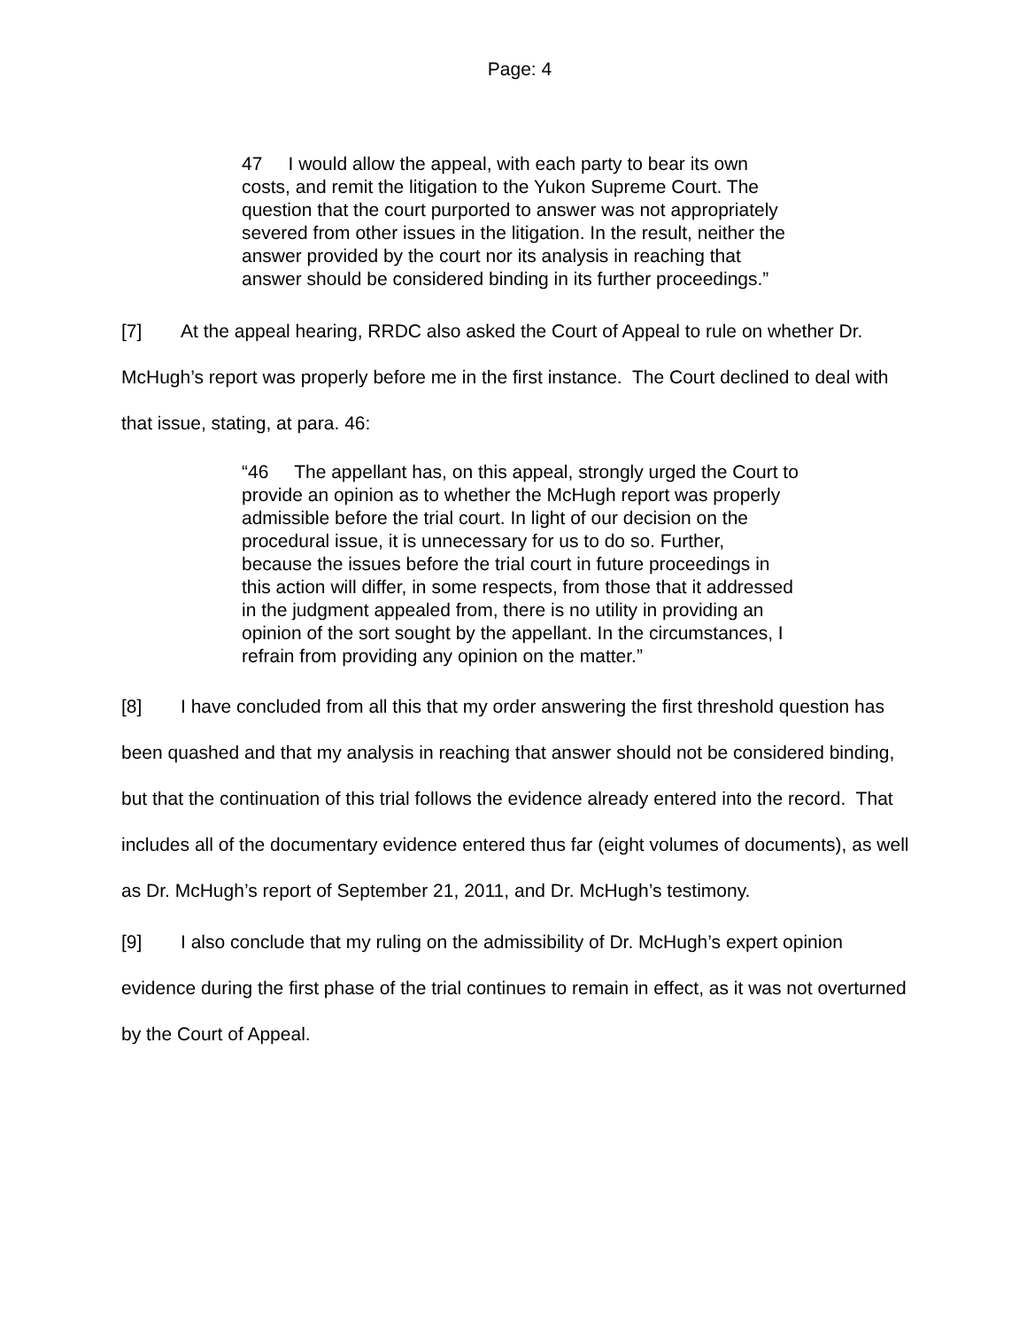Page: 4
47 I would allow the appeal, with each party to bear its own costs, and remit the litigation to the Yukon Supreme Court. The question that the court purported to answer was not appropriately severed from other issues in the litigation. In the result, neither the answer provided by the court nor its analysis in reaching that answer should be considered binding in its further proceedings.”
[7] At the appeal hearing, RRDC also asked the Court of Appeal to rule on whether Dr. McHugh’s report was properly before me in the first instance. The Court declined to deal with that issue, stating, at para. 46:
“46 The appellant has, on this appeal, strongly urged the Court to provide an opinion as to whether the McHugh report was properly admissible before the trial court. In light of our decision on the procedural issue, it is unnecessary for us to do so. Further, because the issues before the trial court in future proceedings in this action will differ, in some respects, from those that it addressed in the judgment appealed from, there is no utility in providing an opinion of the sort sought by the appellant. In the circumstances, I refrain from providing any opinion on the matter.”
[8] I have concluded from all this that my order answering the first threshold question has been quashed and that my analysis in reaching that answer should not be considered binding, but that the continuation of this trial follows the evidence already entered into the record. That includes all of the documentary evidence entered thus far (eight volumes of documents), as well as Dr. McHugh’s report of September 21, 2011, and Dr. McHugh’s testimony.
[9] I also conclude that my ruling on the admissibility of Dr. McHugh’s expert opinion evidence during the first phase of the trial continues to remain in effect, as it was not overturned by the Court of Appeal.